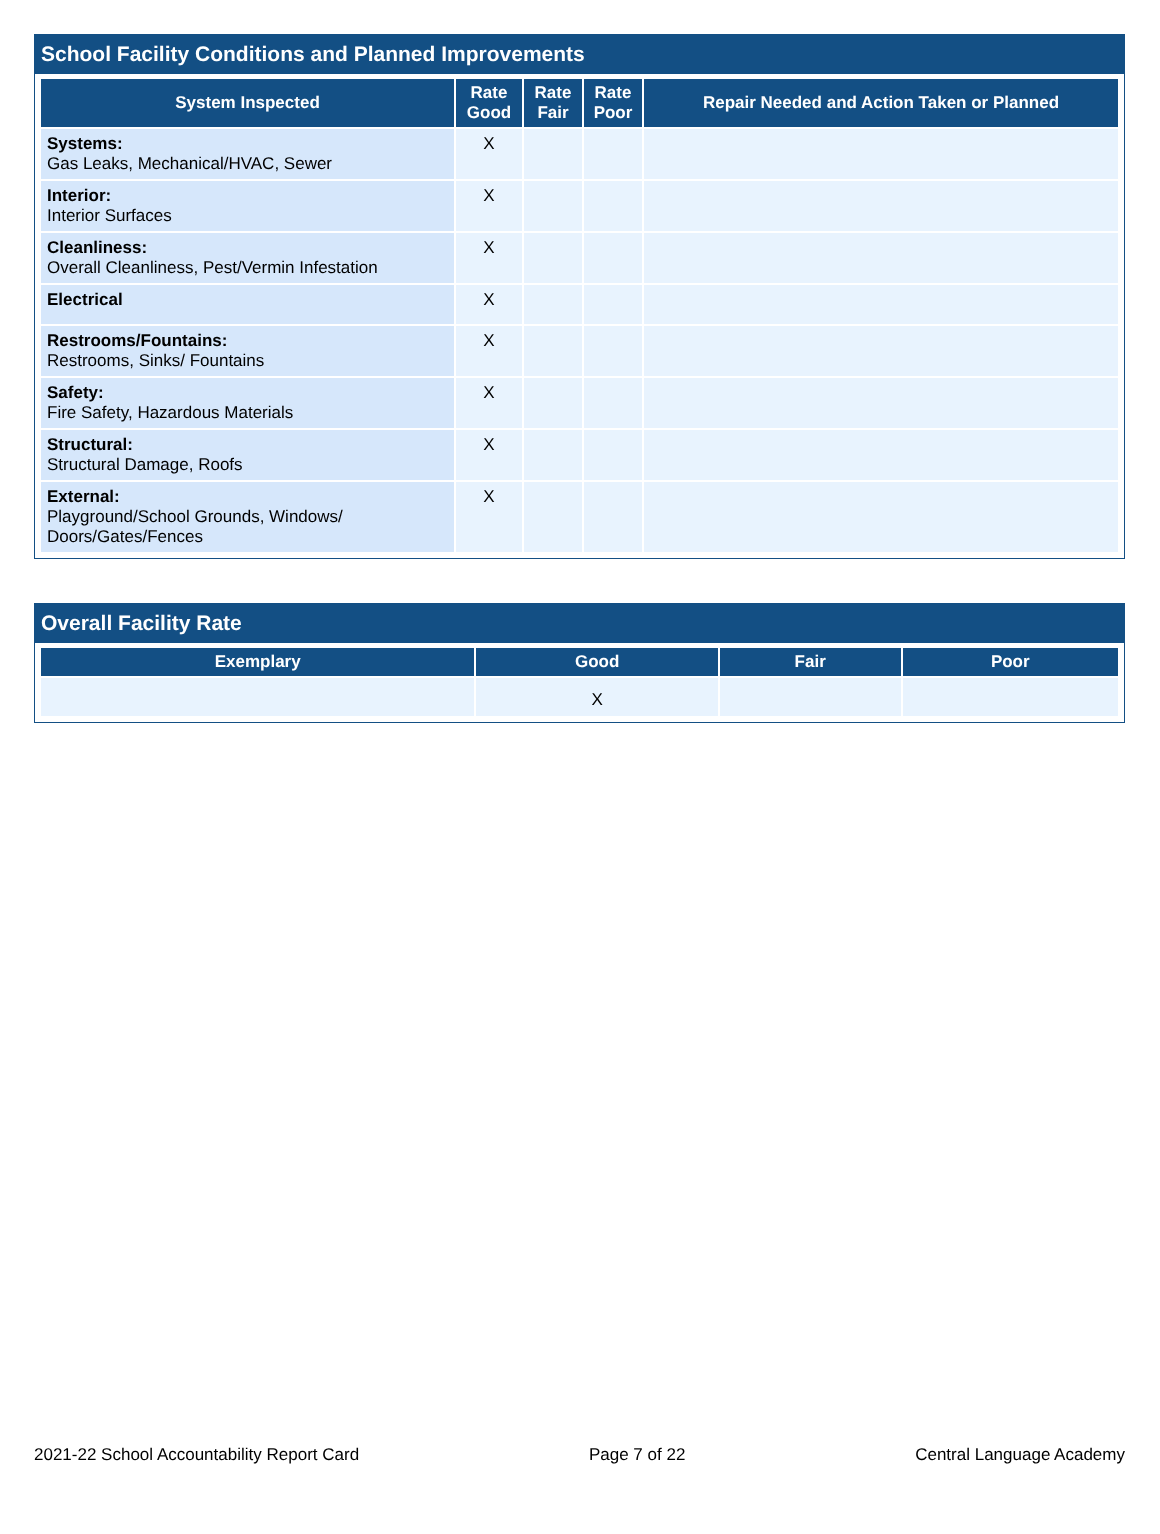School Facility Conditions and Planned Improvements
| System Inspected | Rate Good | Rate Fair | Rate Poor | Repair Needed and Action Taken or Planned |
| --- | --- | --- | --- | --- |
| Systems: Gas Leaks, Mechanical/HVAC, Sewer | X | | | |
| Interior: Interior Surfaces | X | | | |
| Cleanliness: Overall Cleanliness, Pest/Vermin Infestation | X | | | |
| Electrical | X | | | |
| Restrooms/Fountains: Restrooms, Sinks/ Fountains | X | | | |
| Safety: Fire Safety, Hazardous Materials | X | | | |
| Structural: Structural Damage, Roofs | X | | | |
| External: Playground/School Grounds, Windows/ Doors/Gates/Fences | X | | | |
Overall Facility Rate
| Exemplary | Good | Fair | Poor |
| --- | --- | --- | --- |
| | X | | |
2021-22 School Accountability Report Card Page 7 of 22 Central Language Academy